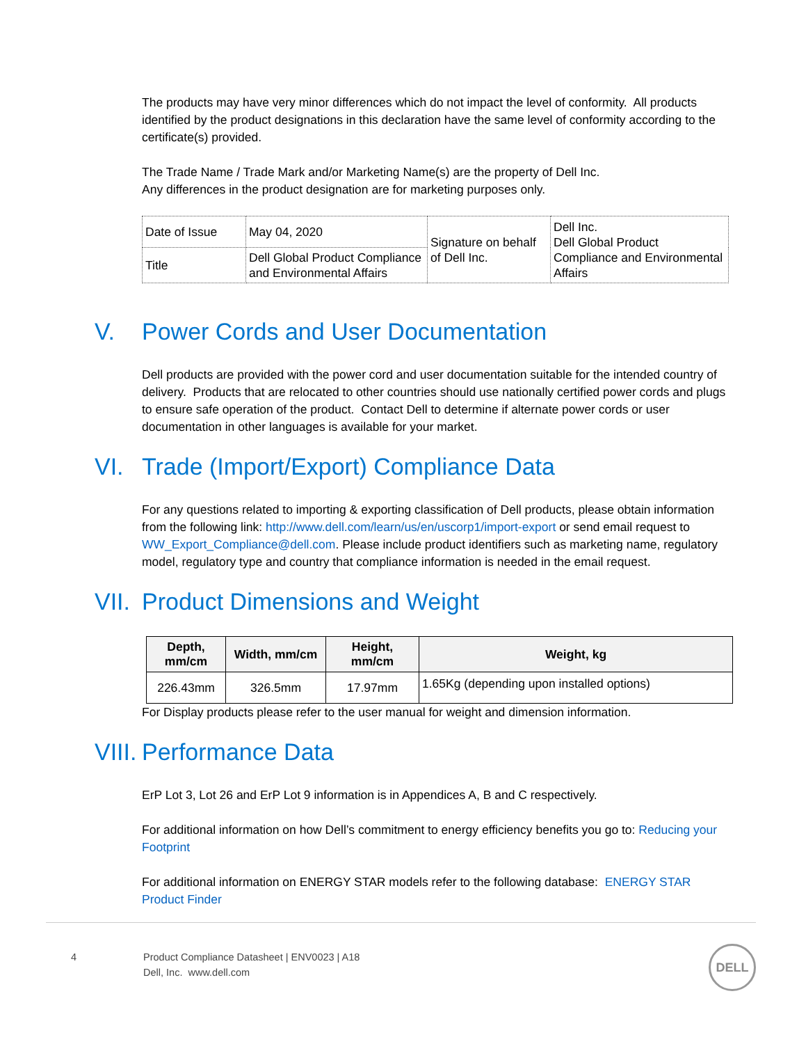The products may have very minor differences which do not impact the level of conformity. All products identified by the product designations in this declaration have the same level of conformity according to the certificate(s) provided.
The Trade Name / Trade Mark and/or Marketing Name(s) are the property of Dell Inc.
Any differences in the product designation are for marketing purposes only.
| Date of Issue | May 04, 2020 | Signature on behalf of Dell Inc. | Dell Inc. Dell Global Product Compliance and Environmental Affairs |
| Title | Dell Global Product Compliance and Environmental Affairs | | |
V. Power Cords and User Documentation
Dell products are provided with the power cord and user documentation suitable for the intended country of delivery. Products that are relocated to other countries should use nationally certified power cords and plugs to ensure safe operation of the product. Contact Dell to determine if alternate power cords or user documentation in other languages is available for your market.
VI. Trade (Import/Export) Compliance Data
For any questions related to importing & exporting classification of Dell products, please obtain information from the following link: http://www.dell.com/learn/us/en/uscorp1/import-export or send email request to WW_Export_Compliance@dell.com. Please include product identifiers such as marketing name, regulatory model, regulatory type and country that compliance information is needed in the email request.
VII. Product Dimensions and Weight
| Depth, mm/cm | Width, mm/cm | Height, mm/cm | Weight, kg |
| --- | --- | --- | --- |
| 226.43mm | 326.5mm | 17.97mm | 1.65Kg (depending upon installed options) |
For Display products please refer to the user manual for weight and dimension information.
VIII. Performance Data
ErP Lot 3, Lot 26 and ErP Lot 9 information is in Appendices A, B and C respectively.
For additional information on how Dell’s commitment to energy efficiency benefits you go to: Reducing your Footprint
For additional information on ENERGY STAR models refer to the following database: ENERGY STAR Product Finder
4 Product Compliance Datasheet | ENV0023 | A18
Dell, Inc. www.dell.com
DELL